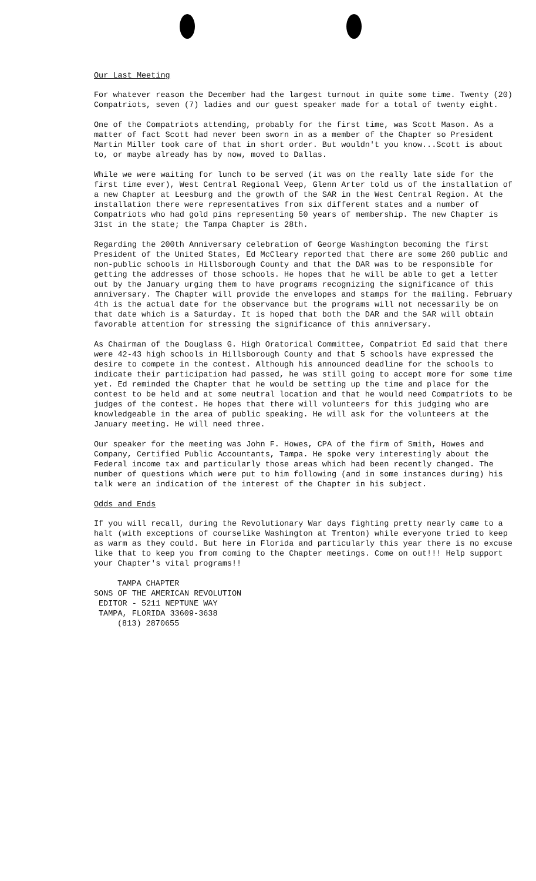Our Last Meeting
For whatever reason the December had the largest turnout in quite some time. Twenty (20) Compatriots, seven (7) ladies and our guest speaker made for a total of twenty eight.
One of the Compatriots attending, probably for the first time, was Scott Mason. As a matter of fact Scott had never been sworn in as a member of the Chapter so President Martin Miller took care of that in short order. But wouldn't you know...Scott is about to, or maybe already has by now, moved to Dallas.
While we were waiting for lunch to be served (it was on the really late side for the first time ever), West Central Regional Veep, Glenn Arter told us of the installation of a new Chapter at Leesburg and the growth of the SAR in the West Central Region. At the installation there were representatives from six different states and a number of Compatriots who had gold pins representing 50 years of membership. The new Chapter is 31st in the state; the Tampa Chapter is 28th.
Regarding the 200th Anniversary celebration of George Washington becoming the first President of the United States, Ed McCleary reported that there are some 260 public and non-public schools in Hillsborough County and that the DAR was to be responsible for getting the addresses of those schools. He hopes that he will be able to get a letter out by the January urging them to have programs recognizing the significance of this anniversary. The Chapter will provide the envelopes and stamps for the mailing. February 4th is the actual date for the observance but the programs will not necessarily be on that date which is a Saturday. It is hoped that both the DAR and the SAR will obtain favorable attention for stressing the significance of this anniversary.
As Chairman of the Douglass G. High Oratorical Committee, Compatriot Ed said that there were 42-43 high schools in Hillsborough County and that 5 schools have expressed the desire to compete in the contest. Although his announced deadline for the schools to indicate their participation had passed, he was still going to accept more for some time yet. Ed reminded the Chapter that he would be setting up the time and place for the contest to be held and at some neutral location and that he would need Compatriots to be judges of the contest. He hopes that there will volunteers for this judging who are knowledgeable in the area of public speaking. He will ask for the volunteers at the January meeting. He will need three.
Our speaker for the meeting was John F. Howes, CPA of the firm of Smith, Howes and Company, Certified Public Accountants, Tampa. He spoke very interestingly about the Federal income tax and particularly those areas which had been recently changed. The number of questions which were put to him following (and in some instances during) his talk were an indication of the interest of the Chapter in his subject.
Odds and Ends
If you will recall, during the Revolutionary War days fighting pretty nearly came to a halt (with exceptions of courselike Washington at Trenton) while everyone tried to keep as warm as they could. But here in Florida and particularly this year there is no excuse like that to keep you from coming to the Chapter meetings. Come on out!!! Help support your Chapter's vital programs!!
TAMPA CHAPTER
SONS OF THE AMERICAN REVOLUTION
EDITOR - 5211 NEPTUNE WAY
TAMPA, FLORIDA 33609-3638
(813) 2870655